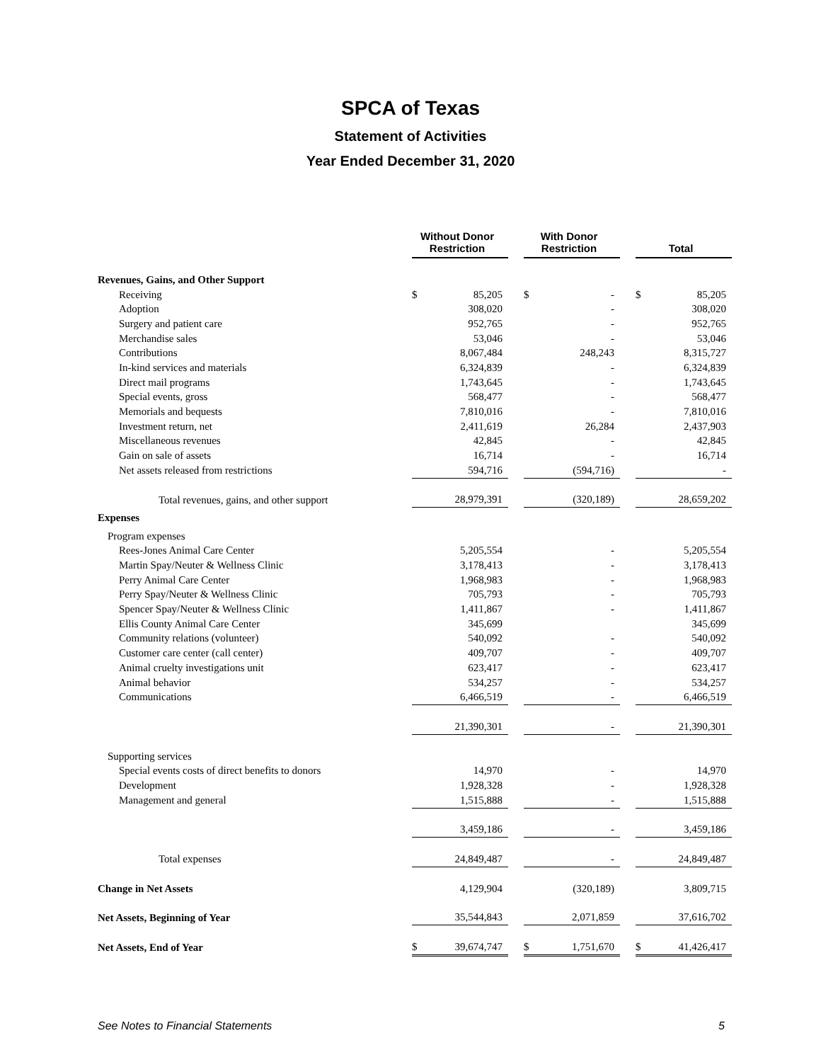SPCA of Texas
Statement of Activities
Year Ended December 31, 2020
| | Without Donor Restriction | | With Donor Restriction | | Total |
| --- | --- | --- | --- | --- | --- |
| Revenues, Gains, and Other Support | | | | | |
| Receiving | $ 85,205 | | $ - | | $ 85,205 |
| Adoption | 308,020 | | - | | 308,020 |
| Surgery and patient care | 952,765 | | - | | 952,765 |
| Merchandise sales | 53,046 | | - | | 53,046 |
| Contributions | 8,067,484 | | 248,243 | | 8,315,727 |
| In-kind services and materials | 6,324,839 | | - | | 6,324,839 |
| Direct mail programs | 1,743,645 | | - | | 1,743,645 |
| Special events, gross | 568,477 | | - | | 568,477 |
| Memorials and bequests | 7,810,016 | | - | | 7,810,016 |
| Investment return, net | 2,411,619 | | 26,284 | | 2,437,903 |
| Miscellaneous revenues | 42,845 | | - | | 42,845 |
| Gain on sale of assets | 16,714 | | - | | 16,714 |
| Net assets released from restrictions | 594,716 | | (594,716) | | - |
| Total revenues, gains, and other support | 28,979,391 | | (320,189) | | 28,659,202 |
| Expenses | | | | | |
| Program expenses | | | | | |
| Rees-Jones Animal Care Center | 5,205,554 | | - | | 5,205,554 |
| Martin Spay/Neuter & Wellness Clinic | 3,178,413 | | - | | 3,178,413 |
| Perry Animal Care Center | 1,968,983 | | - | | 1,968,983 |
| Perry Spay/Neuter & Wellness Clinic | 705,793 | | - | | 705,793 |
| Spencer Spay/Neuter & Wellness Clinic | 1,411,867 | | - | | 1,411,867 |
| Ellis County Animal Care Center | 345,699 | | | | 345,699 |
| Community relations (volunteer) | 540,092 | | - | | 540,092 |
| Customer care center (call center) | 409,707 | | - | | 409,707 |
| Animal cruelty investigations unit | 623,417 | | - | | 623,417 |
| Animal behavior | 534,257 | | - | | 534,257 |
| Communications | 6,466,519 | | - | | 6,466,519 |
| | 21,390,301 | | - | | 21,390,301 |
| Supporting services | | | | | |
| Special events costs of direct benefits to donors | 14,970 | | - | | 14,970 |
| Development | 1,928,328 | | - | | 1,928,328 |
| Management and general | 1,515,888 | | - | | 1,515,888 |
| | 3,459,186 | | - | | 3,459,186 |
| Total expenses | 24,849,487 | | - | | 24,849,487 |
| Change in Net Assets | 4,129,904 | | (320,189) | | 3,809,715 |
| Net Assets, Beginning of Year | 35,544,843 | | 2,071,859 | | 37,616,702 |
| Net Assets, End of Year | $ 39,674,747 | | $ 1,751,670 | | $ 41,426,417 |
See Notes to Financial Statements 5